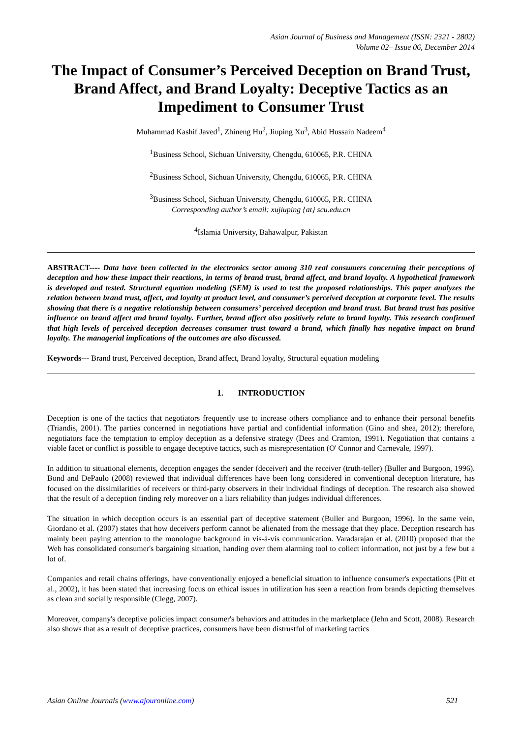Asian Journal of Business and Management (ISSN: 2321 - 2802)
Volume 02– Issue 06, December 2014
The Impact of Consumer’s Perceived Deception on Brand Trust, Brand Affect, and Brand Loyalty: Deceptive Tactics as an Impediment to Consumer Trust
Muhammad Kashif Javed<sup>1</sup>, Zhineng Hu<sup>2</sup>, Jiuping Xu<sup>3</sup>, Abid Hussain Nadeem<sup>4</sup>
<sup>1</sup> Business School, Sichuan University, Chengdu, 610065, P.R. CHINA
<sup>2</sup> Business School, Sichuan University, Chengdu, 610065, P.R. CHINA
<sup>3</sup> Business School, Sichuan University, Chengdu, 610065, P.R. CHINA
Corresponding author’s email: xujiuping {at} scu.edu.cn
<sup>4</sup> Islamia University, Bahawalpur, Pakistan
ABSTRACT---- Data have been collected in the electronics sector among 310 real consumers concerning their perceptions of deception and how these impact their reactions, in terms of brand trust, brand affect, and brand loyalty. A hypothetical framework is developed and tested. Structural equation modeling (SEM) is used to test the proposed relationships. This paper analyzes the relation between brand trust, affect, and loyalty at product level, and consumer’s perceived deception at corporate level. The results showing that there is a negative relationship between consumers’ perceived deception and brand trust. But brand trust has positive influence on brand affect and brand loyalty. Further, brand affect also positively relate to brand loyalty. This research confirmed that high levels of perceived deception decreases consumer trust toward a brand, which finally has negative impact on brand loyalty. The managerial implications of the outcomes are also discussed.
Keywords--- Brand trust, Perceived deception, Brand affect, Brand loyalty, Structural equation modeling
1. INTRODUCTION
Deception is one of the tactics that negotiators frequently use to increase others compliance and to enhance their personal benefits (Triandis, 2001). The parties concerned in negotiations have partial and confidential information (Gino and shea, 2012); therefore, negotiators face the temptation to employ deception as a defensive strategy (Dees and Cramton, 1991). Negotiation that contains a viable facet or conflict is possible to engage deceptive tactics, such as misrepresentation (O' Connor and Carnevale, 1997).
In addition to situational elements, deception engages the sender (deceiver) and the receiver (truth-teller) (Buller and Burgoon, 1996). Bond and DePaulo (2008) reviewed that individual differences have been long considered in conventional deception literature, has focused on the dissimilarities of receivers or third-party observers in their individual findings of deception. The research also showed that the result of a deception finding rely moreover on a liars reliability than judges individual differences.
The situation in which deception occurs is an essential part of deceptive statement (Buller and Burgoon, 1996). In the same vein, Giordano et al. (2007) states that how deceivers perform cannot be alienated from the message that they place. Deception research has mainly been paying attention to the monologue background in vis-à-vis communication. Varadarajan et al. (2010) proposed that the Web has consolidated consumer's bargaining situation, handing over them alarming tool to collect information, not just by a few but a lot of.
Companies and retail chains offerings, have conventionally enjoyed a beneficial situation to influence consumer's expectations (Pitt et al., 2002), it has been stated that increasing focus on ethical issues in utilization has seen a reaction from brands depicting themselves as clean and socially responsible (Clegg, 2007).
Moreover, company's deceptive policies impact consumer's behaviors and attitudes in the marketplace (Jehn and Scott, 2008). Research also shows that as a result of deceptive practices, consumers have been distrustful of marketing tactics
Asian Online Journals (www.ajouronline.com) 521